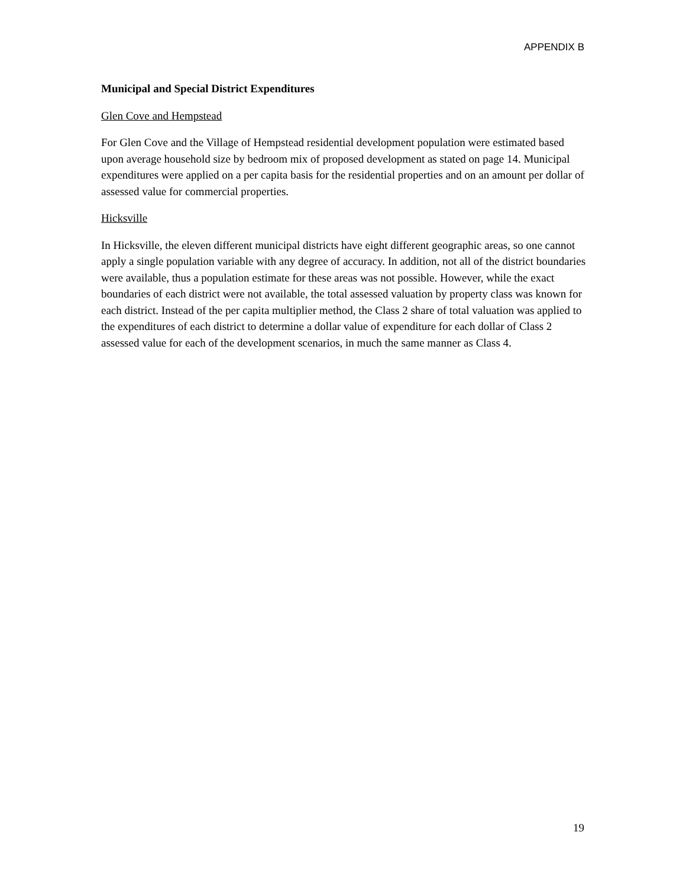APPENDIX B
Municipal and Special District Expenditures
Glen Cove and Hempstead
For Glen Cove and the Village of Hempstead residential development population were estimated based upon average household size by bedroom mix of proposed development as stated on page 14. Municipal expenditures were applied on a per capita basis for the residential properties and on an amount per dollar of assessed value for commercial properties.
Hicksville
In Hicksville, the eleven different municipal districts have eight different geographic areas, so one cannot apply a single population variable with any degree of accuracy. In addition, not all of the district boundaries were available, thus a population estimate for these areas was not possible. However, while the exact boundaries of each district were not available, the total assessed valuation by property class was known for each district. Instead of the per capita multiplier method, the Class 2 share of total valuation was applied to the expenditures of each district to determine a dollar value of expenditure for each dollar of Class 2 assessed value for each of the development scenarios, in much the same manner as Class 4.
19